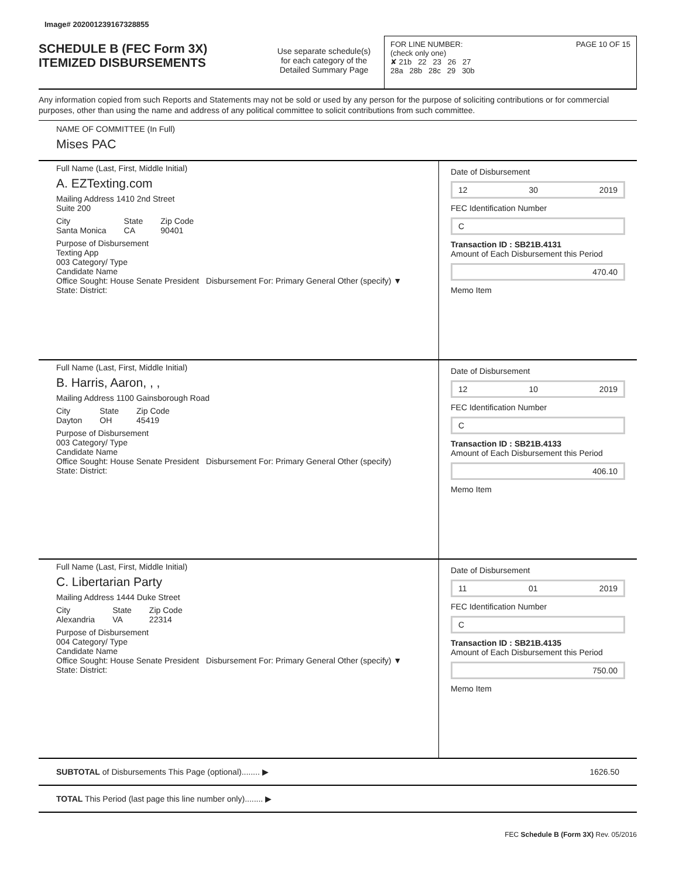Image# 202001239167328855
SCHEDULE B (FEC Form 3X)
ITEMIZED DISBURSEMENTS
Use separate schedule(s)
for each category of the
Detailed Summary Page
FOR LINE NUMBER: PAGE 10 OF 15
(check only one)
✘ 21b 22 23 26 27
28a 28b 28c 29 30b
Any information copied from such Reports and Statements may not be sold or used by any person for the purpose of soliciting contributions or for commercial purposes, other than using the name and address of any political committee to solicit contributions from such committee.
NAME OF COMMITTEE (In Full)
Mises PAC
Full Name (Last, First, Middle Initial)
A. EZTexting.com
Mailing Address 1410 2nd Street
Suite 200
City
Santa Monica State
CA Zip Code
90401
Purpose of Disbursement
Texting App
003 Category/ Type
Candidate Name
Office Sought: House Senate President Disbursement For: Primary General Other (specify) ▼
State: District:
Date of Disbursement
12 30 2019
FEC Identification Number
C
Transaction ID : SB21B.4131
Amount of Each Disbursement this Period
470.40
Memo Item
Full Name (Last, First, Middle Initial)
B. Harris, Aaron, , ,
Mailing Address 1100 Gainsborough Road
City
Dayton State
OH Zip Code
45419
Purpose of Disbursement
003 Category/ Type
Candidate Name
Office Sought: House Senate President Disbursement For: Primary General Other (specify)
State: District:
Date of Disbursement
12 10 2019
FEC Identification Number
C
Transaction ID : SB21B.4133
Amount of Each Disbursement this Period
406.10
Memo Item
Full Name (Last, First, Middle Initial)
C. Libertarian Party
Mailing Address 1444 Duke Street
City
Alexandria State
VA Zip Code
22314
Purpose of Disbursement
004 Category/ Type
Candidate Name
Office Sought: House Senate President Disbursement For: Primary General Other (specify) ▼
State: District:
Date of Disbursement
11 01 2019
FEC Identification Number
C
Transaction ID : SB21B.4135
Amount of Each Disbursement this Period
750.00
Memo Item
SUBTOTAL of Disbursements This Page (optional)........ ▶ 1626.50
TOTAL This Period (last page this line number only)........ ▶
FEC Schedule B (Form 3X) Rev. 05/2016